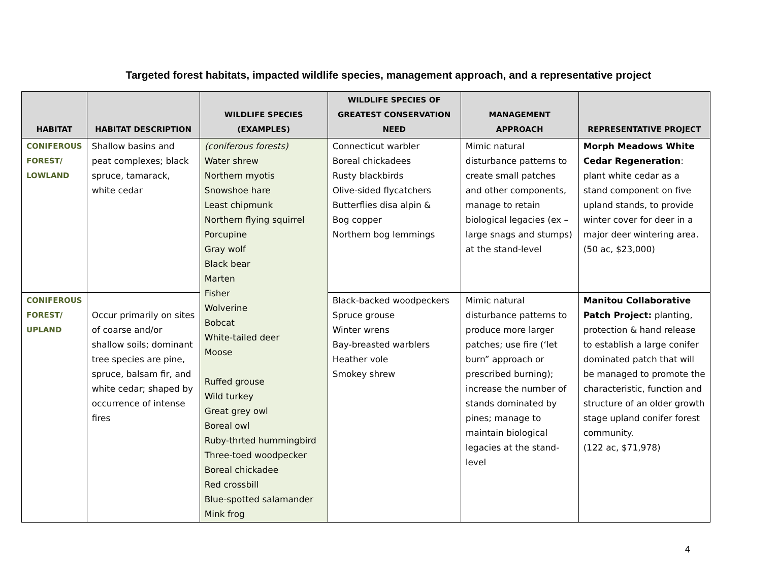Targeted forest habitats, impacted wildlife species, management approach, and a representative project
| HABITAT | HABITAT DESCRIPTION | WILDLIFE SPECIES (EXAMPLES) | WILDLIFE SPECIES OF GREATEST CONSERVATION NEED | MANAGEMENT APPROACH | REPRESENTATIVE PROJECT |
| --- | --- | --- | --- | --- | --- |
| CONIFEROUS FOREST/ LOWLAND | Shallow basins and peat complexes; black spruce, tamarack, white cedar | (coniferous forests) Water shrew Northern myotis Snowshoe hare Least chipmunk Northern flying squirrel Porcupine Gray wolf Black bear Marten Fisher Wolverine Bobcat White-tailed deer Moose Ruffed grouse Wild turkey Great grey owl Boreal owl Ruby-thrted hummingbird Three-toed woodpecker Boreal chickadee Red crossbill Blue-spotted salamander Mink frog | Connecticut warbler Boreal chickadees Rusty blackbirds Olive-sided flycatchers Butterflies disa alpin & Bog copper Northern bog lemmings | Mimic natural disturbance patterns to create small patches and other components, manage to retain biological legacies (ex – large snags and stumps) at the stand-level | Morph Meadows White Cedar Regeneration : plant white cedar as a stand component on five upland stands, to provide winter cover for deer in a major deer wintering area. (50 ac, $23,000) |
| CONIFEROUS FOREST/ UPLAND | Occur primarily on sites of coarse and/or shallow soils; dominant tree species are pine, spruce, balsam fir, and white cedar; shaped by occurrence of intense fires | | Black-backed woodpeckers Spruce grouse Winter wrens Bay-breasted warblers Heather vole Smokey shrew | Mimic natural disturbance patterns to produce more larger patches; use fire (‘let burn” approach or prescribed burning); increase the number of stands dominated by pines; manage to maintain biological legacies at the stand-level | Manitou Collaborative Patch Project: planting, protection & hand release to establish a large conifer dominated patch that will be managed to promote the characteristic, function and structure of an older growth stage upland conifer forest community. (122 ac, $71,978) |
4